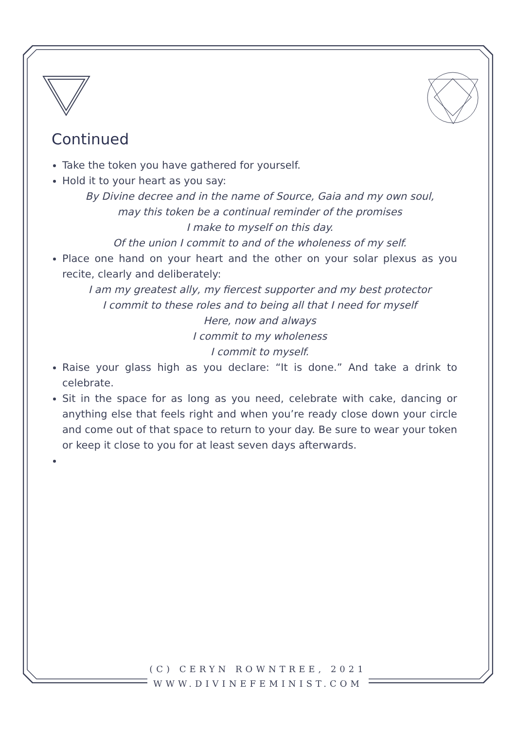Continued
Take the token you have gathered for yourself.
Hold it to your heart as you say:
By Divine decree and in the name of Source, Gaia and my own soul,
may this token be a continual reminder of the promises
I make to myself on this day.
Of the union I commit to and of the wholeness of my self.
Place one hand on your heart and the other on your solar plexus as you recite, clearly and deliberately:
I am my greatest ally, my fiercest supporter and my best protector
I commit to these roles and to being all that I need for myself
Here, now and always
I commit to my wholeness
I commit to myself.
Raise your glass high as you declare: “It is done.” And take a drink to celebrate.
Sit in the space for as long as you need, celebrate with cake, dancing or anything else that feels right and when you’re ready close down your circle and come out of that space to return to your day. Be sure to wear your token or keep it close to you for at least seven days afterwards.
(C) CERYN ROWNTREE, 2021
WWW.DIVINEFEMINIST.COM